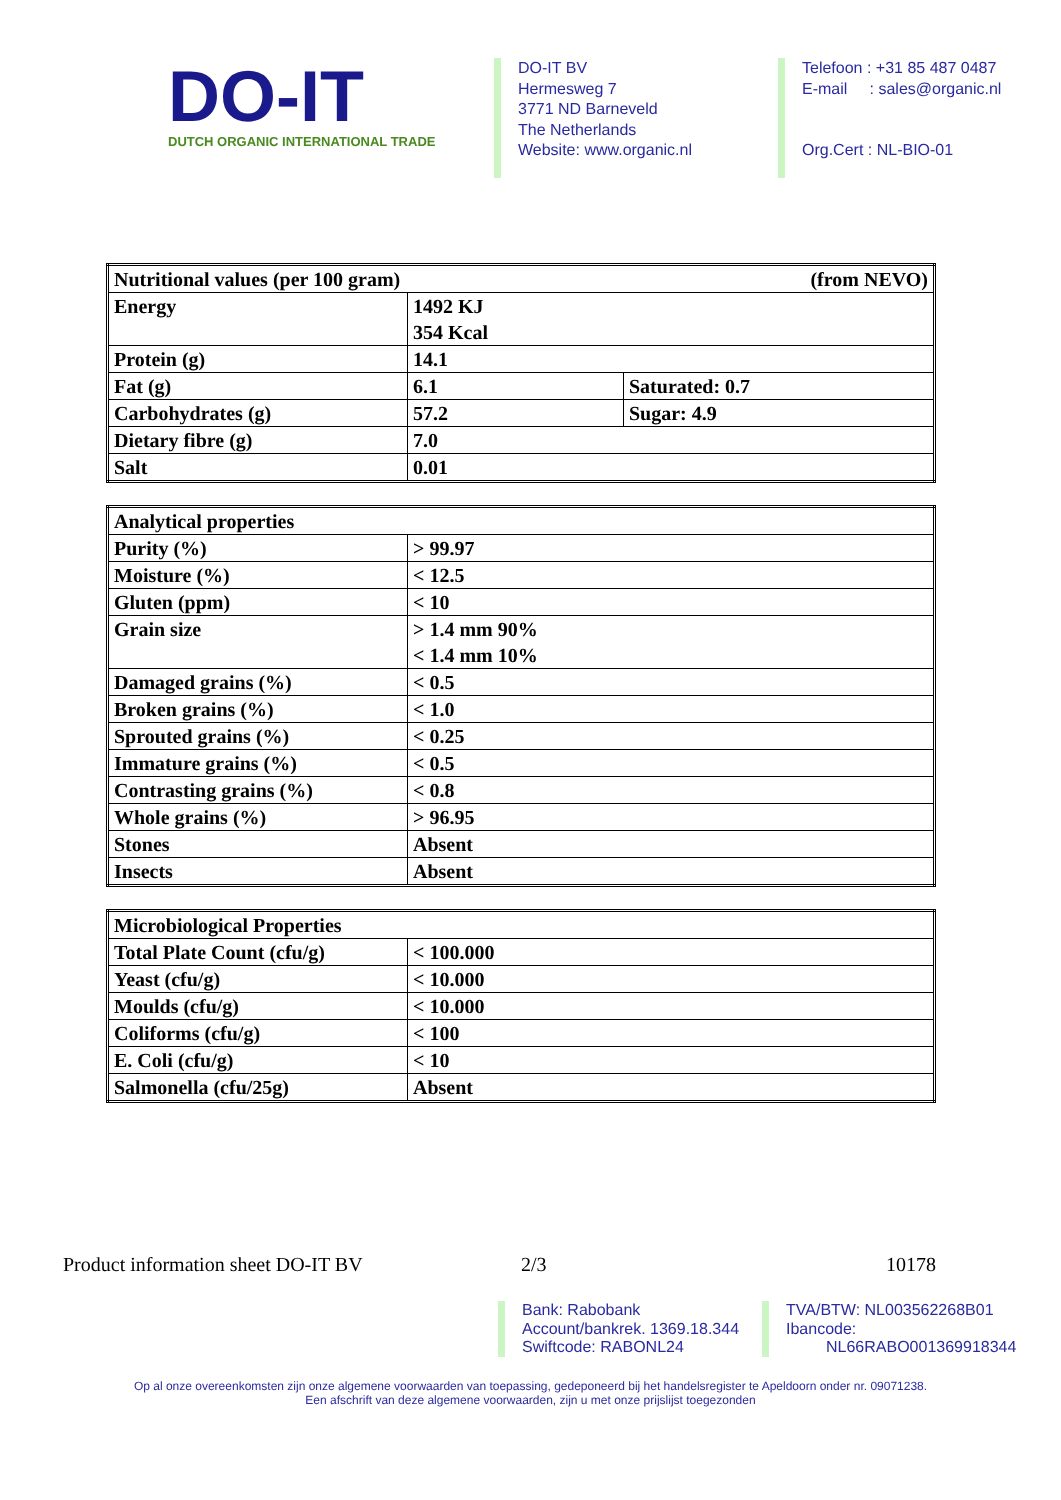DO-IT
DUTCH ORGANIC INTERNATIONAL TRADE
DO-IT BV
Hermesweg 7
3771 ND Barneveld
The Netherlands
Website: www.organic.nl
Telefoon : +31 85 487 0487
E-mail : sales@organic.nl
Org.Cert : NL-BIO-01
| Nutritional values (per 100 gram) (from NEVO) | | |
| Energy | 1492 KJ 354 Kcal | |
| Protein (g) | 14.1 | |
| Fat (g) | 6.1 | Saturated: 0.7 |
| Carbohydrates (g) | 57.2 | Sugar: 4.9 |
| Dietary fibre (g) | 7.0 | |
| Salt | 0.01 | |
| Analytical properties | |
| Purity (%) | > 99.97 |
| Moisture (%) | < 12.5 |
| Gluten (ppm) | < 10 |
| Grain size | > 1.4 mm 90% < 1.4 mm 10% |
| Damaged grains (%) | < 0.5 |
| Broken grains (%) | < 1.0 |
| Sprouted grains (%) | < 0.25 |
| Immature grains (%) | < 0.5 |
| Contrasting grains (%) | < 0.8 |
| Whole grains (%) | > 96.95 |
| Stones | Absent |
| Insects | Absent |
| Microbiological Properties | |
| Total Plate Count (cfu/g) | < 100.000 |
| Yeast (cfu/g) | < 10.000 |
| Moulds (cfu/g) | < 10.000 |
| Coliforms (cfu/g) | < 100 |
| E. Coli (cfu/g) | < 10 |
| Salmonella (cfu/25g) | Absent |
Product information sheet DO-IT BV 2/3 10178
Bank: Rabobank
Account/bankrek. 1369.18.344
Swiftcode: RABONL24
TVA/BTW: NL003562268B01
Ibancode:
NL66RABO001369918344
Op al onze overeenkomsten zijn onze algemene voorwaarden van toepassing, gedeponeerd bij het handelsregister te Apeldoorn onder nr. 09071238.
Een afschrift van deze algemene voorwaarden, zijn u met onze prijslijst toegezonden